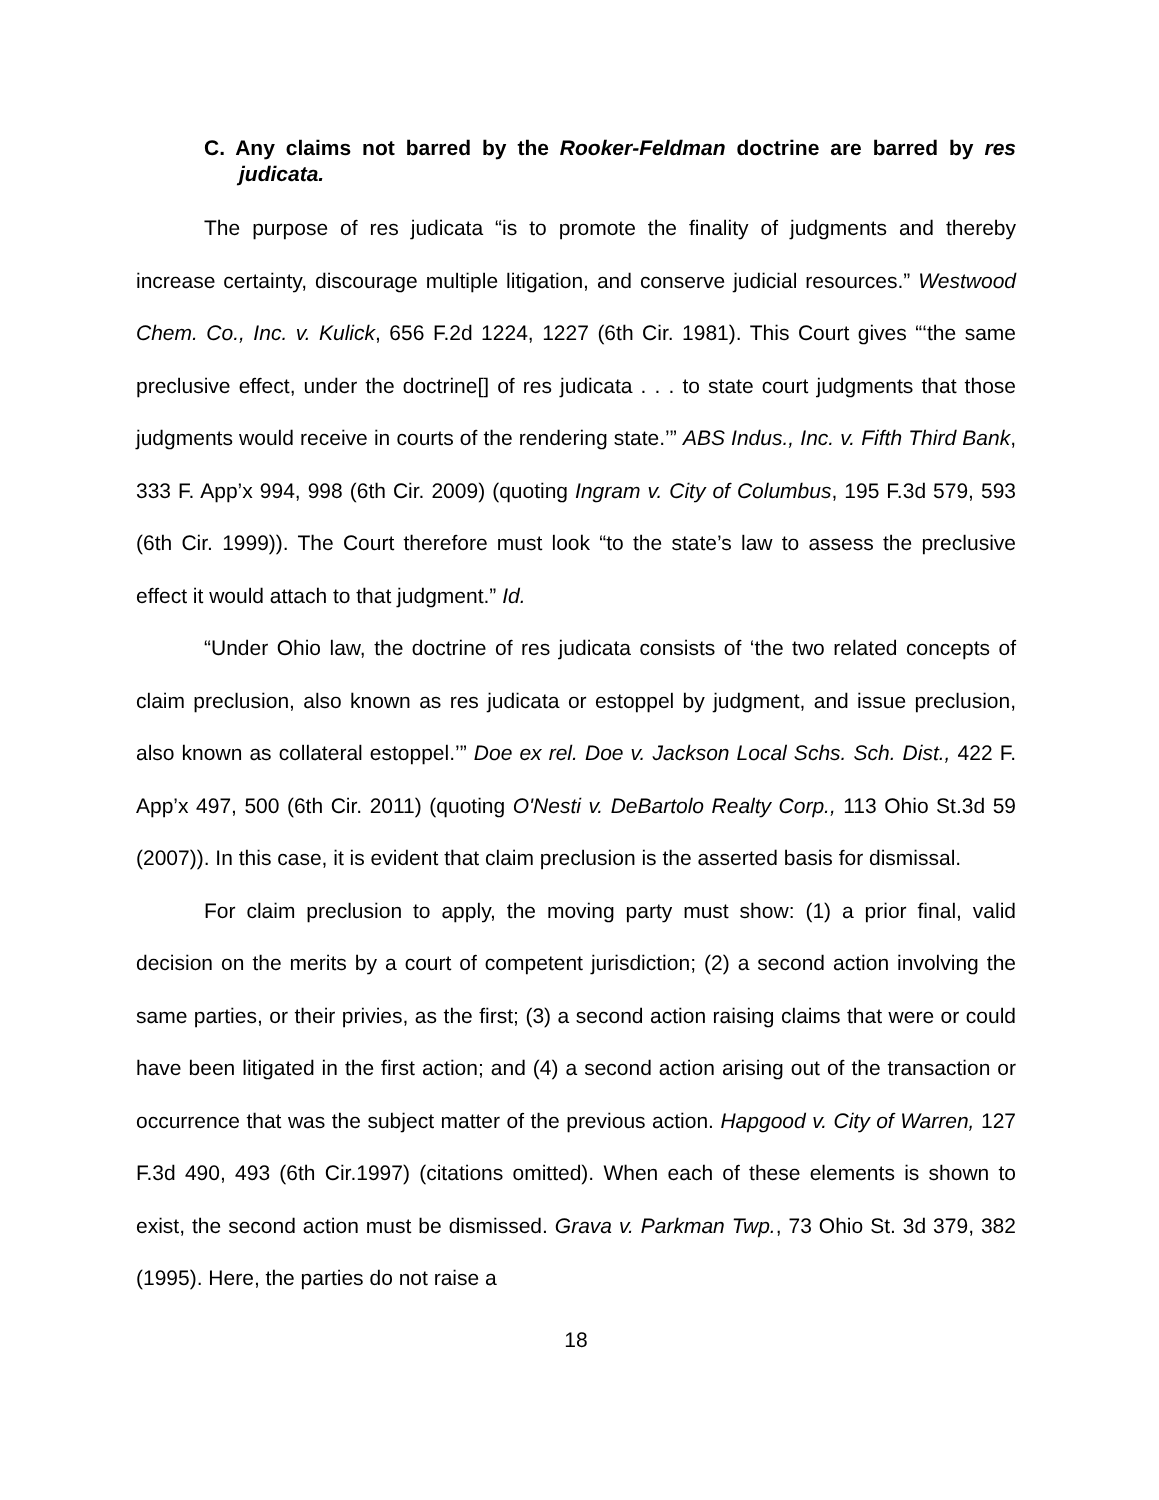C. Any claims not barred by the Rooker-Feldman doctrine are barred by res judicata.
The purpose of res judicata “is to promote the finality of judgments and thereby increase certainty, discourage multiple litigation, and conserve judicial resources.” Westwood Chem. Co., Inc. v. Kulick, 656 F.2d 1224, 1227 (6th Cir. 1981). This Court gives “‘the same preclusive effect, under the doctrine[] of res judicata . . . to state court judgments that those judgments would receive in courts of the rendering state.’” ABS Indus., Inc. v. Fifth Third Bank, 333 F. App’x 994, 998 (6th Cir. 2009) (quoting Ingram v. City of Columbus, 195 F.3d 579, 593 (6th Cir. 1999)). The Court therefore must look “to the state’s law to assess the preclusive effect it would attach to that judgment.” Id.
“Under Ohio law, the doctrine of res judicata consists of ‘the two related concepts of claim preclusion, also known as res judicata or estoppel by judgment, and issue preclusion, also known as collateral estoppel.’” Doe ex rel. Doe v. Jackson Local Schs. Sch. Dist., 422 F. App’x 497, 500 (6th Cir. 2011) (quoting O'Nesti v. DeBartolo Realty Corp., 113 Ohio St.3d 59 (2007)). In this case, it is evident that claim preclusion is the asserted basis for dismissal.
For claim preclusion to apply, the moving party must show: (1) a prior final, valid decision on the merits by a court of competent jurisdiction; (2) a second action involving the same parties, or their privies, as the first; (3) a second action raising claims that were or could have been litigated in the first action; and (4) a second action arising out of the transaction or occurrence that was the subject matter of the previous action. Hapgood v. City of Warren, 127 F.3d 490, 493 (6th Cir.1997) (citations omitted). When each of these elements is shown to exist, the second action must be dismissed. Grava v. Parkman Twp., 73 Ohio St. 3d 379, 382 (1995). Here, the parties do not raise a
18